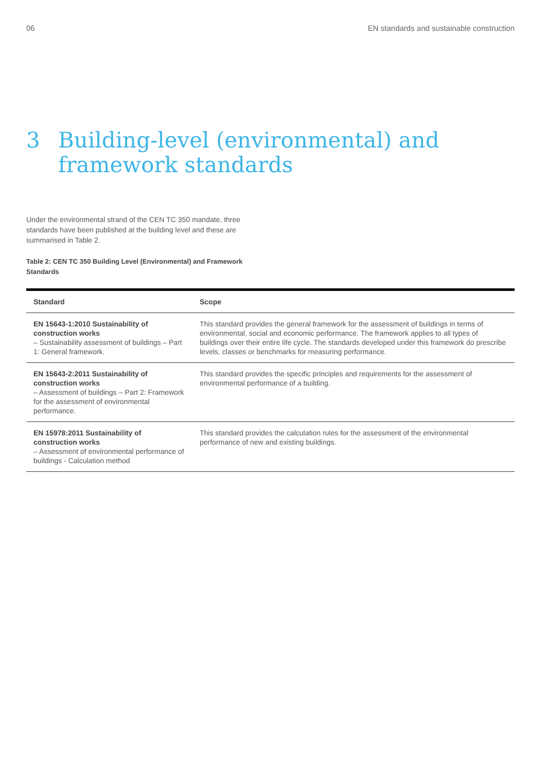06 EN standards and sustainable construction
3 Building-level (environmental) and
framework standards
Under the environmental strand of the CEN TC 350 mandate, three standards have been published at the building level and these are summarised in Table 2.
Table 2: CEN TC 350 Building Level (Environmental) and Framework Standards
| Standard | Scope |
| --- | --- |
| EN 15643-1:2010 Sustainability of construction works – Sustainability assessment of buildings – Part 1: General framework. | This standard provides the general framework for the assessment of buildings in terms of environmental, social and economic performance. The framework applies to all types of buildings over their entire life cycle. The standards developed under this framework do prescribe levels, classes or benchmarks for measuring performance. |
| EN 15643-2:2011 Sustainability of construction works – Assessment of buildings – Part 2: Framework for the assessment of environmental performance. | This standard provides the specific principles and requirements for the assessment of environmental performance of a building. |
| EN 15978:2011 Sustainability of construction works – Assessment of environmental performance of buildings - Calculation method | This standard provides the calculation rules for the assessment of the environmental performance of new and existing buildings. |